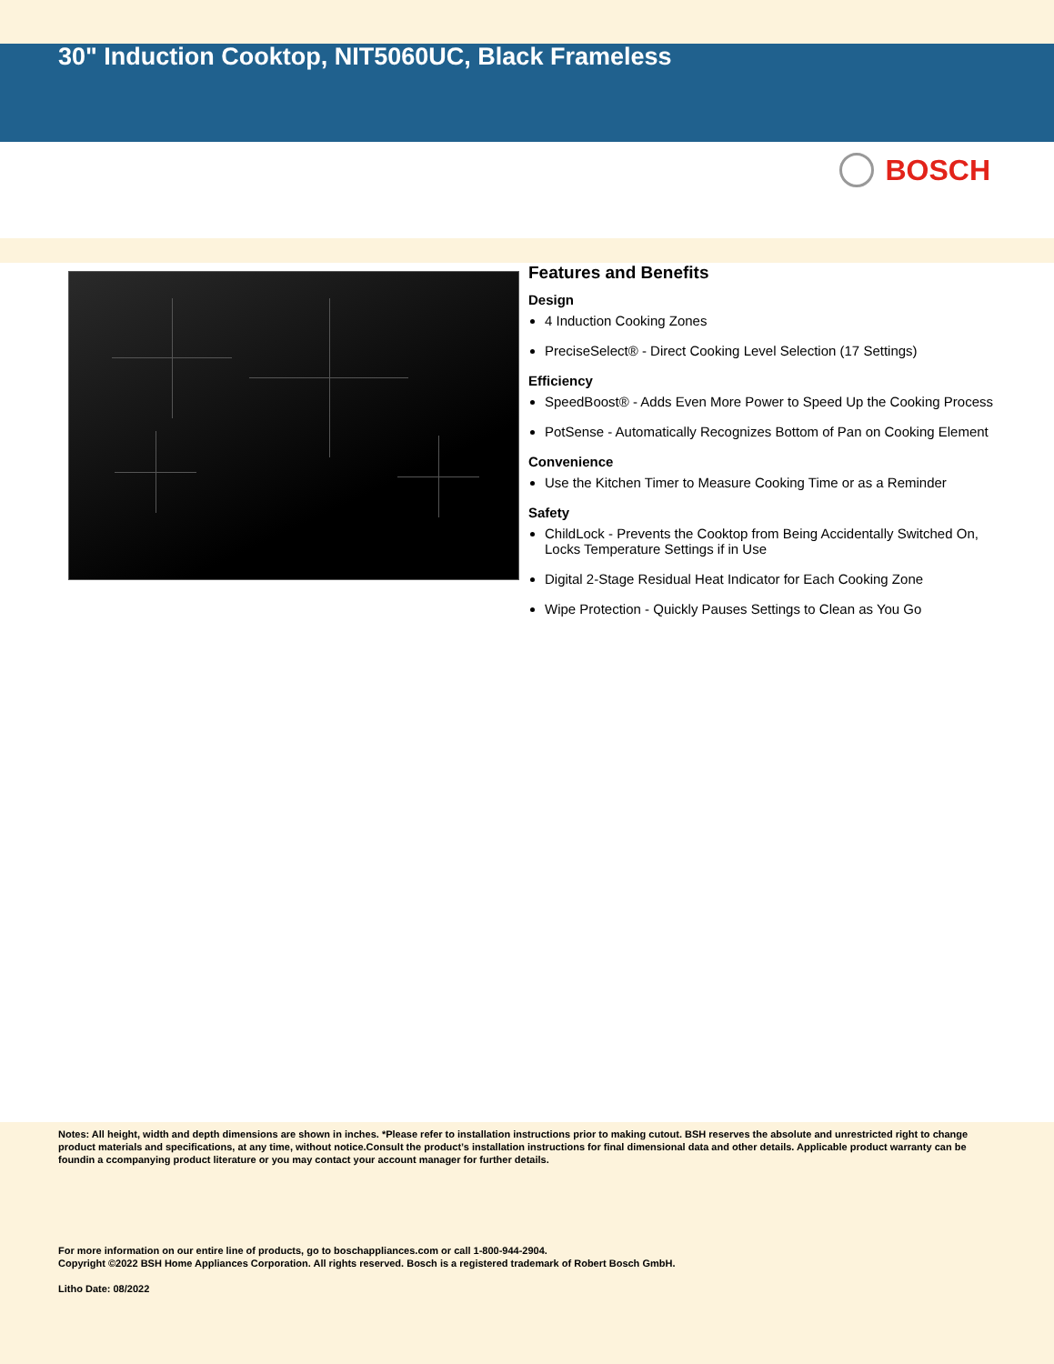30" Induction Cooktop, NIT5060UC, Black Frameless
BOSCH
Features and Benefits
Design
4 Induction Cooking Zones
PreciseSelect® - Direct Cooking Level Selection (17 Settings)
Efficiency
SpeedBoost® - Adds Even More Power to Speed Up the Cooking Process
PotSense - Automatically Recognizes Bottom of Pan on Cooking Element
Convenience
Use the Kitchen Timer to Measure Cooking Time or as a Reminder
Safety
ChildLock - Prevents the Cooktop from Being Accidentally Switched On, Locks Temperature Settings if in Use
Digital 2-Stage Residual Heat Indicator for Each Cooking Zone
Wipe Protection - Quickly Pauses Settings to Clean as You Go
Notes: All height, width and depth dimensions are shown in inches. *Please refer to installation instructions prior to making cutout. BSH reserves the absolute and unrestricted right to change product materials and specifications, at any time, without notice.Consult the product’s installation instructions for final dimensional data and other details. Applicable product warranty can be foundin a ccompanying product literature or you may contact your account manager for further details.
For more information on our entire line of products, go to boschappliances.com or call 1-800-944-2904.
Copyright ©2022 BSH Home Appliances Corporation. All rights reserved. Bosch is a registered trademark of Robert Bosch GmbH.
Litho Date: 08/2022